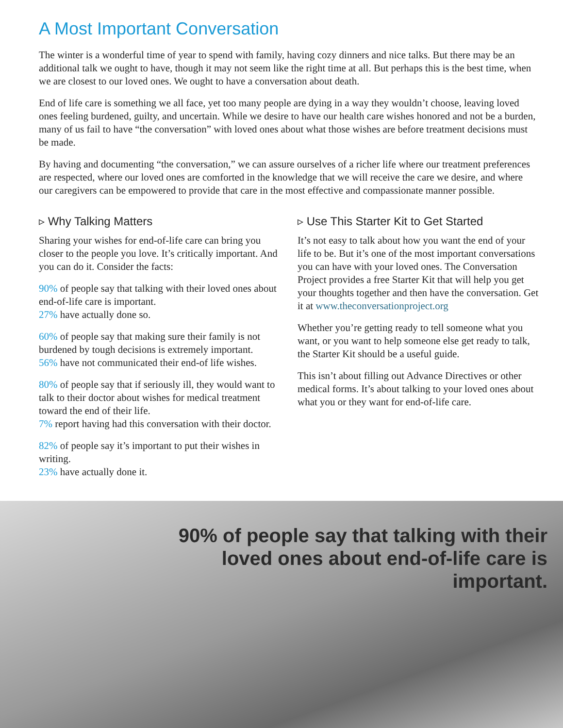A Most Important Conversation
The winter is a wonderful time of year to spend with family, having cozy dinners and nice talks. But there may be an additional talk we ought to have, though it may not seem like the right time at all. But perhaps this is the best time, when we are closest to our loved ones. We ought to have a conversation about death.
End of life care is something we all face, yet too many people are dying in a way they wouldn’t choose, leaving loved ones feeling burdened, guilty, and uncertain. While we desire to have our health care wishes honored and not be a burden, many of us fail to have “the conversation” with loved ones about what those wishes are before treatment decisions must be made.
By having and documenting “the conversation,” we can assure ourselves of a richer life where our treatment preferences are respected, where our loved ones are comforted in the knowledge that we will receive the care we desire, and where our caregivers can be empowered to provide that care in the most effective and compassionate manner possible.
▹ Why Talking Matters
Sharing your wishes for end-of-life care can bring you closer to the people you love. It’s critically important. And you can do it. Consider the facts:
90% of people say that talking with their loved ones about end-of-life care is important.
27% have actually done so.
60% of people say that making sure their family is not burdened by tough decisions is extremely important.
56% have not communicated their end-of life wishes.
80% of people say that if seriously ill, they would want to talk to their doctor about wishes for medical treatment toward the end of their life.
7% report having had this conversation with their doctor.
82% of people say it’s important to put their wishes in writing.
23% have actually done it.
▹ Use This Starter Kit to Get Started
It’s not easy to talk about how you want the end of your life to be. But it’s one of the most important conversations you can have with your loved ones. The Conversation Project provides a free Starter Kit that will help you get your thoughts together and then have the conversation. Get it at www.theconversationproject.org
Whether you’re getting ready to tell someone what you want, or you want to help someone else get ready to talk, the Starter Kit should be a useful guide.
This isn’t about filling out Advance Directives or other medical forms. It’s about talking to your loved ones about what you or they want for end-of-life care.
90% of people say that talking with their loved ones about end-of-life care is important.